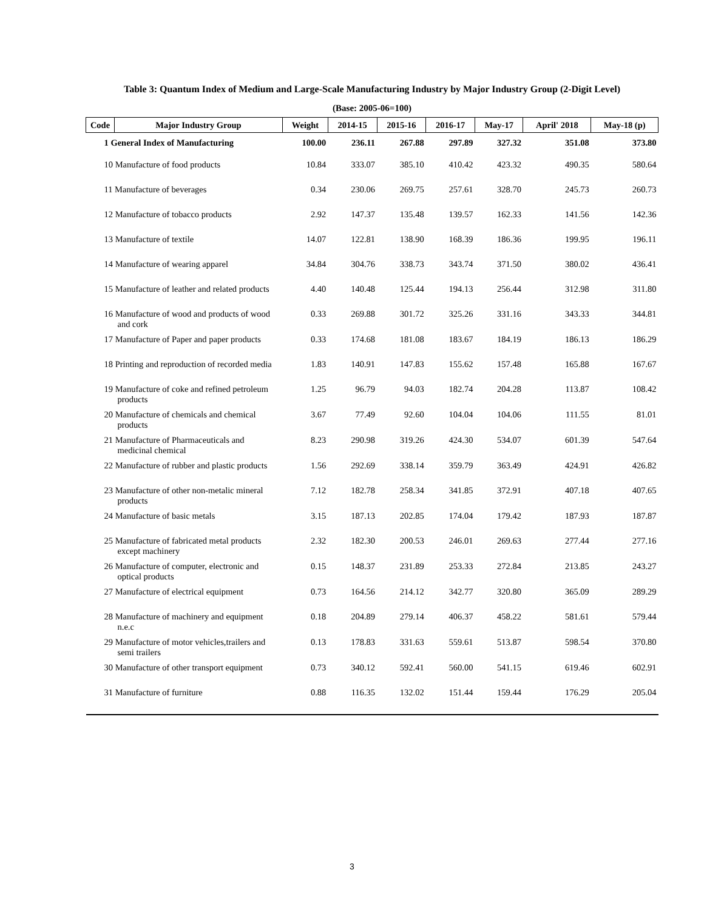Table 3: Quantum Index of Medium and Large-Scale Manufacturing Industry by Major Industry Group (2-Digit Level)
(Base: 2005-06=100)
| Code | Major Industry Group | Weight | 2014-15 | 2015-16 | 2016-17 | May-17 | April' 2018 | May-18 (p) |
| --- | --- | --- | --- | --- | --- | --- | --- | --- |
| 1 General Index of Manufacturing | | 100.00 | 236.11 | 267.88 | 297.89 | 327.32 | 351.08 | 373.80 |
| 10 Manufacture of food products | | 10.84 | 333.07 | 385.10 | 410.42 | 423.32 | 490.35 | 580.64 |
| 11 Manufacture of beverages | | 0.34 | 230.06 | 269.75 | 257.61 | 328.70 | 245.73 | 260.73 |
| 12 Manufacture of tobacco products | | 2.92 | 147.37 | 135.48 | 139.57 | 162.33 | 141.56 | 142.36 |
| 13 Manufacture of textile | | 14.07 | 122.81 | 138.90 | 168.39 | 186.36 | 199.95 | 196.11 |
| 14 Manufacture of wearing apparel | | 34.84 | 304.76 | 338.73 | 343.74 | 371.50 | 380.02 | 436.41 |
| 15 Manufacture of leather and related products | | 4.40 | 140.48 | 125.44 | 194.13 | 256.44 | 312.98 | 311.80 |
| 16 Manufacture of wood and products of wood and cork | | 0.33 | 269.88 | 301.72 | 325.26 | 331.16 | 343.33 | 344.81 |
| 17 Manufacture of Paper and paper products | | 0.33 | 174.68 | 181.08 | 183.67 | 184.19 | 186.13 | 186.29 |
| 18 Printing and reproduction of recorded media | | 1.83 | 140.91 | 147.83 | 155.62 | 157.48 | 165.88 | 167.67 |
| 19 Manufacture of coke and refined petroleum products | | 1.25 | 96.79 | 94.03 | 182.74 | 204.28 | 113.87 | 108.42 |
| 20 Manufacture of chemicals and chemical products | | 3.67 | 77.49 | 92.60 | 104.04 | 104.06 | 111.55 | 81.01 |
| 21 Manufacture of Pharmaceuticals and medicinal chemical | | 8.23 | 290.98 | 319.26 | 424.30 | 534.07 | 601.39 | 547.64 |
| 22 Manufacture of rubber and plastic products | | 1.56 | 292.69 | 338.14 | 359.79 | 363.49 | 424.91 | 426.82 |
| 23 Manufacture of other non-metalic mineral products | | 7.12 | 182.78 | 258.34 | 341.85 | 372.91 | 407.18 | 407.65 |
| 24 Manufacture of basic metals | | 3.15 | 187.13 | 202.85 | 174.04 | 179.42 | 187.93 | 187.87 |
| 25 Manufacture of fabricated metal products except machinery | | 2.32 | 182.30 | 200.53 | 246.01 | 269.63 | 277.44 | 277.16 |
| 26 Manufacture of computer, electronic and optical products | | 0.15 | 148.37 | 231.89 | 253.33 | 272.84 | 213.85 | 243.27 |
| 27 Manufacture of electrical equipment | | 0.73 | 164.56 | 214.12 | 342.77 | 320.80 | 365.09 | 289.29 |
| 28 Manufacture of machinery and equipment n.e.c | | 0.18 | 204.89 | 279.14 | 406.37 | 458.22 | 581.61 | 579.44 |
| 29 Manufacture of motor vehicles,trailers and semi trailers | | 0.13 | 178.83 | 331.63 | 559.61 | 513.87 | 598.54 | 370.80 |
| 30 Manufacture of other transport equipment | | 0.73 | 340.12 | 592.41 | 560.00 | 541.15 | 619.46 | 602.91 |
| 31 Manufacture of furniture | | 0.88 | 116.35 | 132.02 | 151.44 | 159.44 | 176.29 | 205.04 |
3